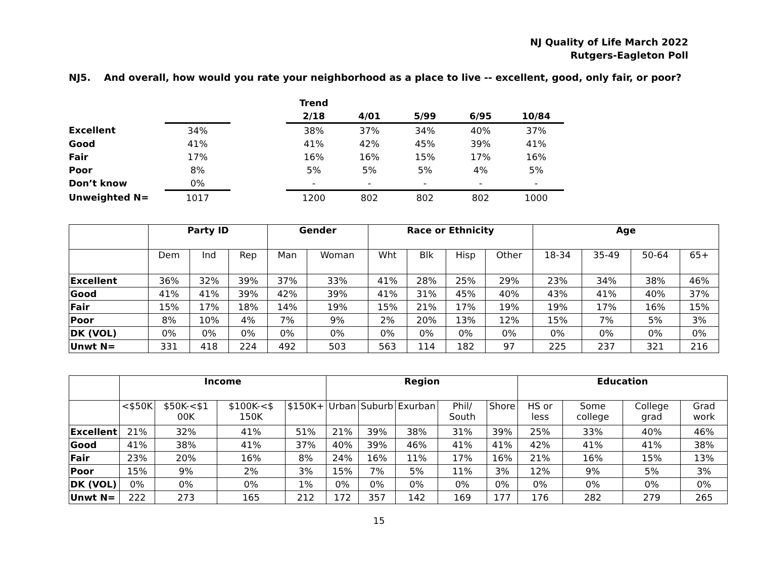NJ Quality of Life March 2022
Rutgers-Eagleton Poll
NJ5. And overall, how would you rate your neighborhood as a place to live -- excellent, good, only fair, or poor?
| | | | Trend | | | | |
| | | | 2/18 | 4/01 | 5/99 | 6/95 | 10/84 |
| Excellent | 34% | | 38% | 37% | 34% | 40% | 37% |
| Good | 41% | | 41% | 42% | 45% | 39% | 41% |
| Fair | 17% | | 16% | 16% | 15% | 17% | 16% |
| Poor | 8% | | 5% | 5% | 5% | 4% | 5% |
| Don’t know | 0% | | - | - | - | - | - |
| Unweighted N= | 1017 | | 1200 | 802 | 802 | 802 | 1000 |
| | Party ID | | | Gender | | Race or Ethnicity | | | | Age | | | |
| --- | --- | --- | --- | --- | --- | --- | --- | --- | --- | --- | --- | --- | --- |
| | Dem | Ind | Rep | Man | Woman | Wht | Blk | Hisp | Other | 18-34 | 35-49 | 50-64 | 65+ |
| Excellent | 36% | 32% | 39% | 37% | 33% | 41% | 28% | 25% | 29% | 23% | 34% | 38% | 46% |
| Good | 41% | 41% | 39% | 42% | 39% | 41% | 31% | 45% | 40% | 43% | 41% | 40% | 37% |
| Fair | 15% | 17% | 18% | 14% | 19% | 15% | 21% | 17% | 19% | 19% | 17% | 16% | 15% |
| Poor | 8% | 10% | 4% | 7% | 9% | 2% | 20% | 13% | 12% | 15% | 7% | 5% | 3% |
| DK (VOL) | 0% | 0% | 0% | 0% | 0% | 0% | 0% | 0% | 0% | 0% | 0% | 0% | 0% |
| Unwt N= | 331 | 418 | 224 | 492 | 503 | 563 | 114 | 182 | 97 | 225 | 237 | 321 | 216 |
| | Income | | | | Region | | | | | Education | | | |
| --- | --- | --- | --- | --- | --- | --- | --- | --- | --- | --- | --- | --- | --- |
| | <$50K | $50K-<$1 00K | $100K-<$ 150K | $150K+ | Urban | Suburb | Exurban | Phil/ South | Shore | HS or less | Some college | College grad | Grad work |
| Excellent | 21% | 32% | 41% | 51% | 21% | 39% | 38% | 31% | 39% | 25% | 33% | 40% | 46% |
| Good | 41% | 38% | 41% | 37% | 40% | 39% | 46% | 41% | 41% | 42% | 41% | 41% | 38% |
| Fair | 23% | 20% | 16% | 8% | 24% | 16% | 11% | 17% | 16% | 21% | 16% | 15% | 13% |
| Poor | 15% | 9% | 2% | 3% | 15% | 7% | 5% | 11% | 3% | 12% | 9% | 5% | 3% |
| DK (VOL) | 0% | 0% | 0% | 1% | 0% | 0% | 0% | 0% | 0% | 0% | 0% | 0% | 0% |
| Unwt N= | 222 | 273 | 165 | 212 | 172 | 357 | 142 | 169 | 177 | 176 | 282 | 279 | 265 |
15